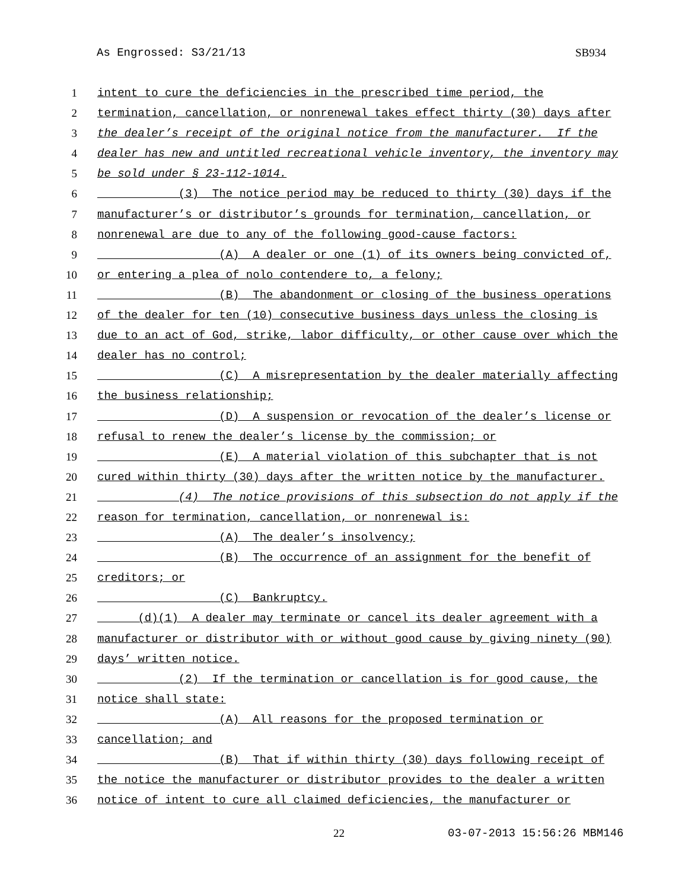As Engrossed: S3/21/13 SB934
1 intent to cure the deficiencies in the prescribed time period, the
2 termination, cancellation, or nonrenewal takes effect thirty (30) days after
3 the dealer’s receipt of the original notice from the manufacturer. If the
4 dealer has new and untitled recreational vehicle inventory, the inventory may
5 be sold under § 23-112-1014.
6 (3) The notice period may be reduced to thirty (30) days if the
7 manufacturer’s or distributor’s grounds for termination, cancellation, or
8 nonrenewal are due to any of the following good-cause factors:
9 (A) A dealer or one (1) of its owners being convicted of,
10 or entering a plea of nolo contendere to, a felony;
11 (B) The abandonment or closing of the business operations
12 of the dealer for ten (10) consecutive business days unless the closing is
13 due to an act of God, strike, labor difficulty, or other cause over which the
14 dealer has no control;
15 (C) A misrepresentation by the dealer materially affecting
16 the business relationship;
17 (D) A suspension or revocation of the dealer’s license or
18 refusal to renew the dealer’s license by the commission; or
19 (E) A material violation of this subchapter that is not
20 cured within thirty (30) days after the written notice by the manufacturer.
21 (4) The notice provisions of this subsection do not apply if the
22 reason for termination, cancellation, or nonrenewal is:
23 (A) The dealer’s insolvency;
24 (B) The occurrence of an assignment for the benefit of
25 creditors; or
26 (C) Bankruptcy.
27 (d)(1) A dealer may terminate or cancel its dealer agreement with a
28 manufacturer or distributor with or without good cause by giving ninety (90)
29 days’ written notice.
30 (2) If the termination or cancellation is for good cause, the
31 notice shall state:
32 (A) All reasons for the proposed termination or
33 cancellation; and
34 (B) That if within thirty (30) days following receipt of
35 the notice the manufacturer or distributor provides to the dealer a written
36 notice of intent to cure all claimed deficiencies, the manufacturer or
22 03-07-2013 15:56:26 MBM146